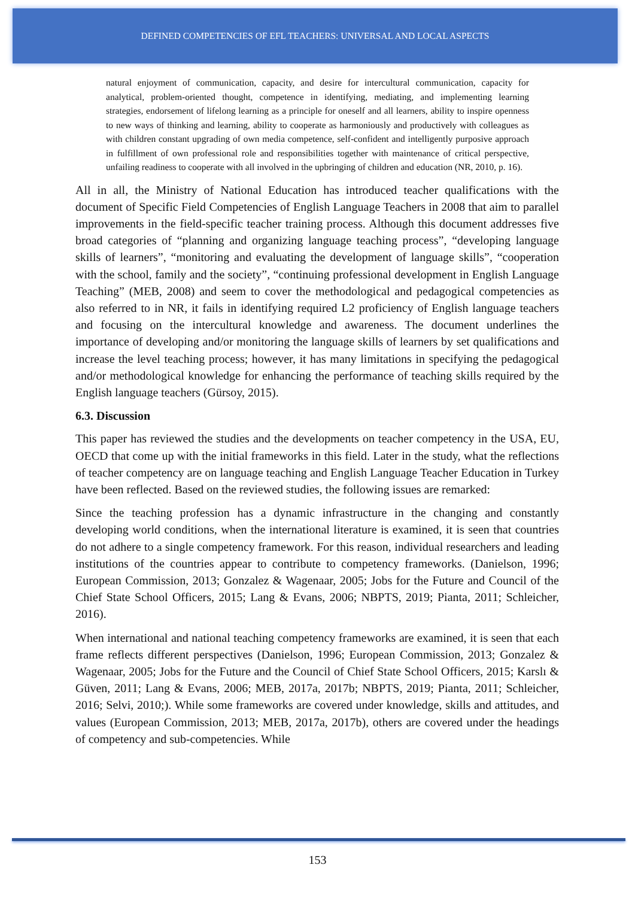DEFINED COMPETENCIES OF EFL TEACHERS: UNIVERSAL AND LOCAL ASPECTS
natural enjoyment of communication, capacity, and desire for intercultural communication, capacity for analytical, problem-oriented thought, competence in identifying, mediating, and implementing learning strategies, endorsement of lifelong learning as a principle for oneself and all learners, ability to inspire openness to new ways of thinking and learning, ability to cooperate as harmoniously and productively with colleagues as with children constant upgrading of own media competence, self-confident and intelligently purposive approach in fulfillment of own professional role and responsibilities together with maintenance of critical perspective, unfailing readiness to cooperate with all involved in the upbringing of children and education (NR, 2010, p. 16).
All in all, the Ministry of National Education has introduced teacher qualifications with the document of Specific Field Competencies of English Language Teachers in 2008 that aim to parallel improvements in the field-specific teacher training process. Although this document addresses five broad categories of “planning and organizing language teaching process”, “developing language skills of learners”, “monitoring and evaluating the development of language skills”, “cooperation with the school, family and the society”, “continuing professional development in English Language Teaching” (MEB, 2008) and seem to cover the methodological and pedagogical competencies as also referred to in NR, it fails in identifying required L2 proficiency of English language teachers and focusing on the intercultural knowledge and awareness. The document underlines the importance of developing and/or monitoring the language skills of learners by set qualifications and increase the level teaching process; however, it has many limitations in specifying the pedagogical and/or methodological knowledge for enhancing the performance of teaching skills required by the English language teachers (Gürsoy, 2015).
6.3. Discussion
This paper has reviewed the studies and the developments on teacher competency in the USA, EU, OECD that come up with the initial frameworks in this field. Later in the study, what the reflections of teacher competency are on language teaching and English Language Teacher Education in Turkey have been reflected. Based on the reviewed studies, the following issues are remarked:
Since the teaching profession has a dynamic infrastructure in the changing and constantly developing world conditions, when the international literature is examined, it is seen that countries do not adhere to a single competency framework. For this reason, individual researchers and leading institutions of the countries appear to contribute to competency frameworks. (Danielson, 1996; European Commission, 2013; Gonzalez & Wagenaar, 2005; Jobs for the Future and Council of the Chief State School Officers, 2015; Lang & Evans, 2006; NBPTS, 2019; Pianta, 2011; Schleicher, 2016).
When international and national teaching competency frameworks are examined, it is seen that each frame reflects different perspectives (Danielson, 1996; European Commission, 2013; Gonzalez & Wagenaar, 2005; Jobs for the Future and the Council of Chief State School Officers, 2015; Karslı & Güven, 2011; Lang & Evans, 2006; MEB, 2017a, 2017b; NBPTS, 2019; Pianta, 2011; Schleicher, 2016; Selvi, 2010;). While some frameworks are covered under knowledge, skills and attitudes, and values (European Commission, 2013; MEB, 2017a, 2017b), others are covered under the headings of competency and sub-competencies. While
153